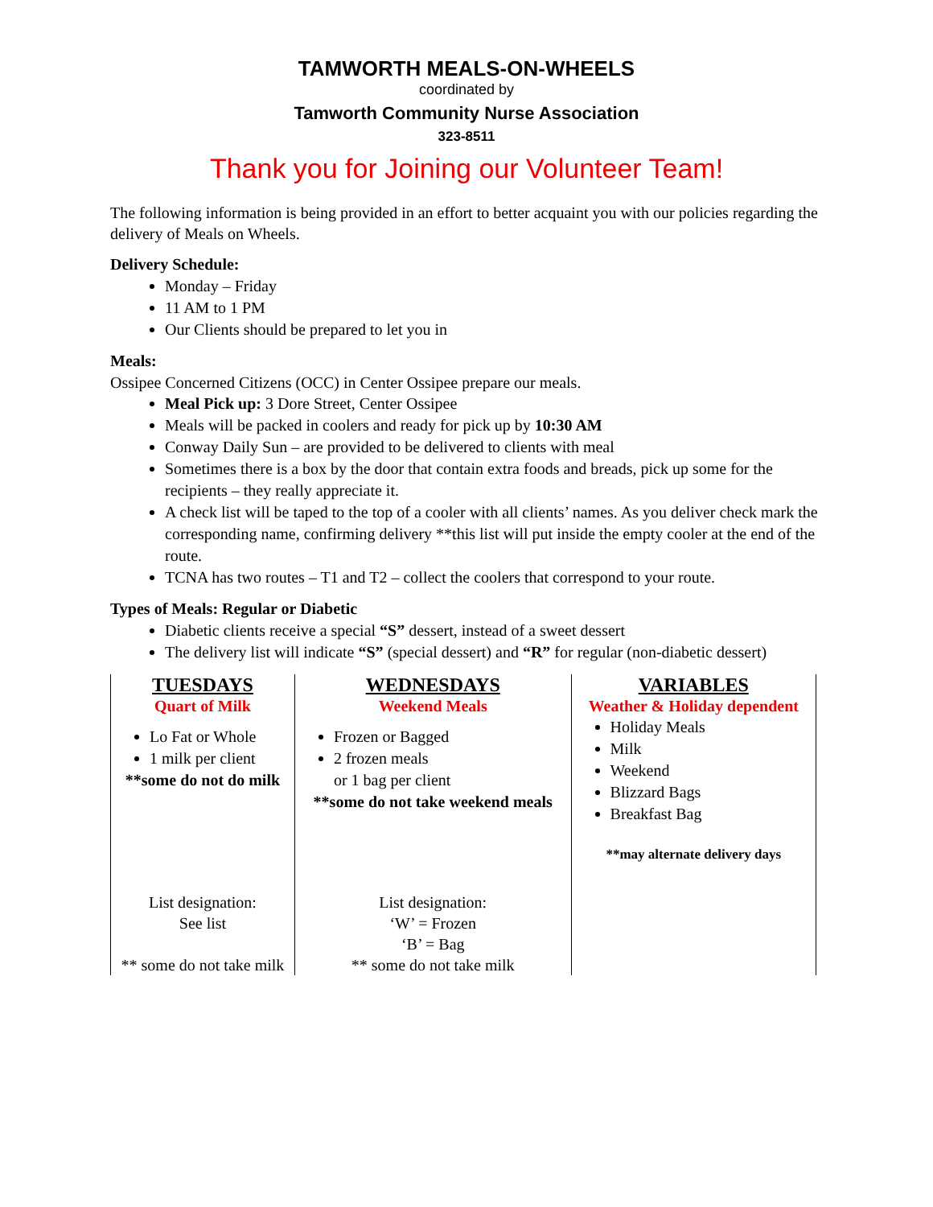TAMWORTH MEALS-ON-WHEELS
coordinated by
Tamworth Community Nurse Association
323-8511
Thank you for Joining our Volunteer Team!
The following information is being provided in an effort to better acquaint you with our policies regarding the delivery of Meals on Wheels.
Delivery Schedule:
Monday – Friday
11 AM to 1 PM
Our Clients should be prepared to let you in
Meals:
Ossipee Concerned Citizens (OCC) in Center Ossipee prepare our meals.
Meal Pick up: 3 Dore Street, Center Ossipee
Meals will be packed in coolers and ready for pick up by 10:30 AM
Conway Daily Sun – are provided to be delivered to clients with meal
Sometimes there is a box by the door that contain extra foods and breads, pick up some for the recipients – they really appreciate it.
A check list will be taped to the top of a cooler with all clients’ names. As you deliver check mark the corresponding name, confirming delivery **this list will put inside the empty cooler at the end of the route.
TCNA has two routes – T1 and T2 – collect the coolers that correspond to your route.
Types of Meals: Regular or Diabetic
Diabetic clients receive a special “S” dessert, instead of a sweet dessert
The delivery list will indicate “S” (special dessert) and “R” for regular (non-diabetic dessert)
| TUESDAYS Quart of Milk Lo Fat or Whole 1 milk per client **some do not do milk List designation: See list ** some do not take milk | WEDNESDAYS Weekend Meals Frozen or Bagged 2 frozen meals or 1 bag per client **some do not take weekend meals List designation: ‘W’ = Frozen ‘B’ = Bag ** some do not take milk | VARIABLES Weather & Holiday dependent Holiday Meals Milk Weekend Blizzard Bags Breakfast Bag **may alternate delivery days |